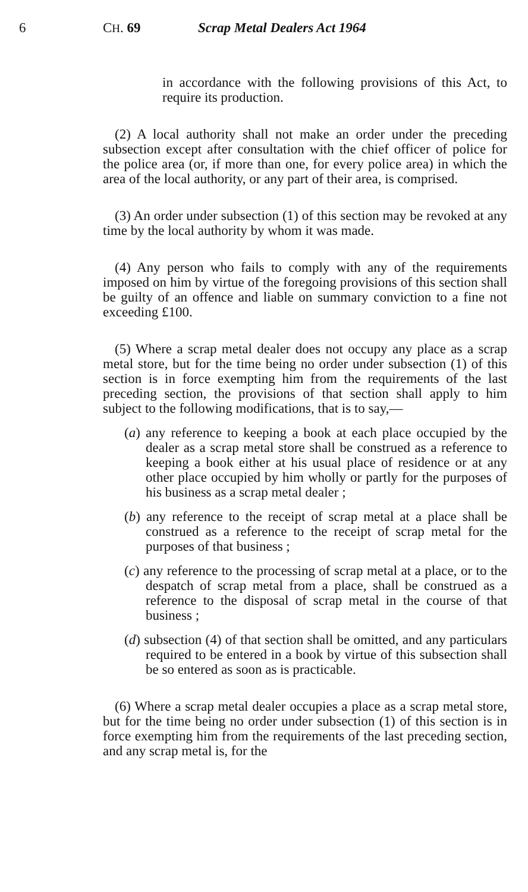6 CH. 69 Scrap Metal Dealers Act 1964
in accordance with the following provisions of this Act, to require its production.
(2) A local authority shall not make an order under the preceding subsection except after consultation with the chief officer of police for the police area (or, if more than one, for every police area) in which the area of the local authority, or any part of their area, is comprised.
(3) An order under subsection (1) of this section may be revoked at any time by the local authority by whom it was made.
(4) Any person who fails to comply with any of the requirements imposed on him by virtue of the foregoing provisions of this section shall be guilty of an offence and liable on summary conviction to a fine not exceeding £100.
(5) Where a scrap metal dealer does not occupy any place as a scrap metal store, but for the time being no order under subsection (1) of this section is in force exempting him from the requirements of the last preceding section, the provisions of that section shall apply to him subject to the following modifications, that is to say,—
(a) any reference to keeping a book at each place occupied by the dealer as a scrap metal store shall be construed as a reference to keeping a book either at his usual place of residence or at any other place occupied by him wholly or partly for the purposes of his business as a scrap metal dealer ;
(b) any reference to the receipt of scrap metal at a place shall be construed as a reference to the receipt of scrap metal for the purposes of that business ;
(c) any reference to the processing of scrap metal at a place, or to the despatch of scrap metal from a place, shall be construed as a reference to the disposal of scrap metal in the course of that business ;
(d) subsection (4) of that section shall be omitted, and any particulars required to be entered in a book by virtue of this subsection shall be so entered as soon as is practicable.
(6) Where a scrap metal dealer occupies a place as a scrap metal store, but for the time being no order under subsection (1) of this section is in force exempting him from the requirements of the last preceding section, and any scrap metal is, for the